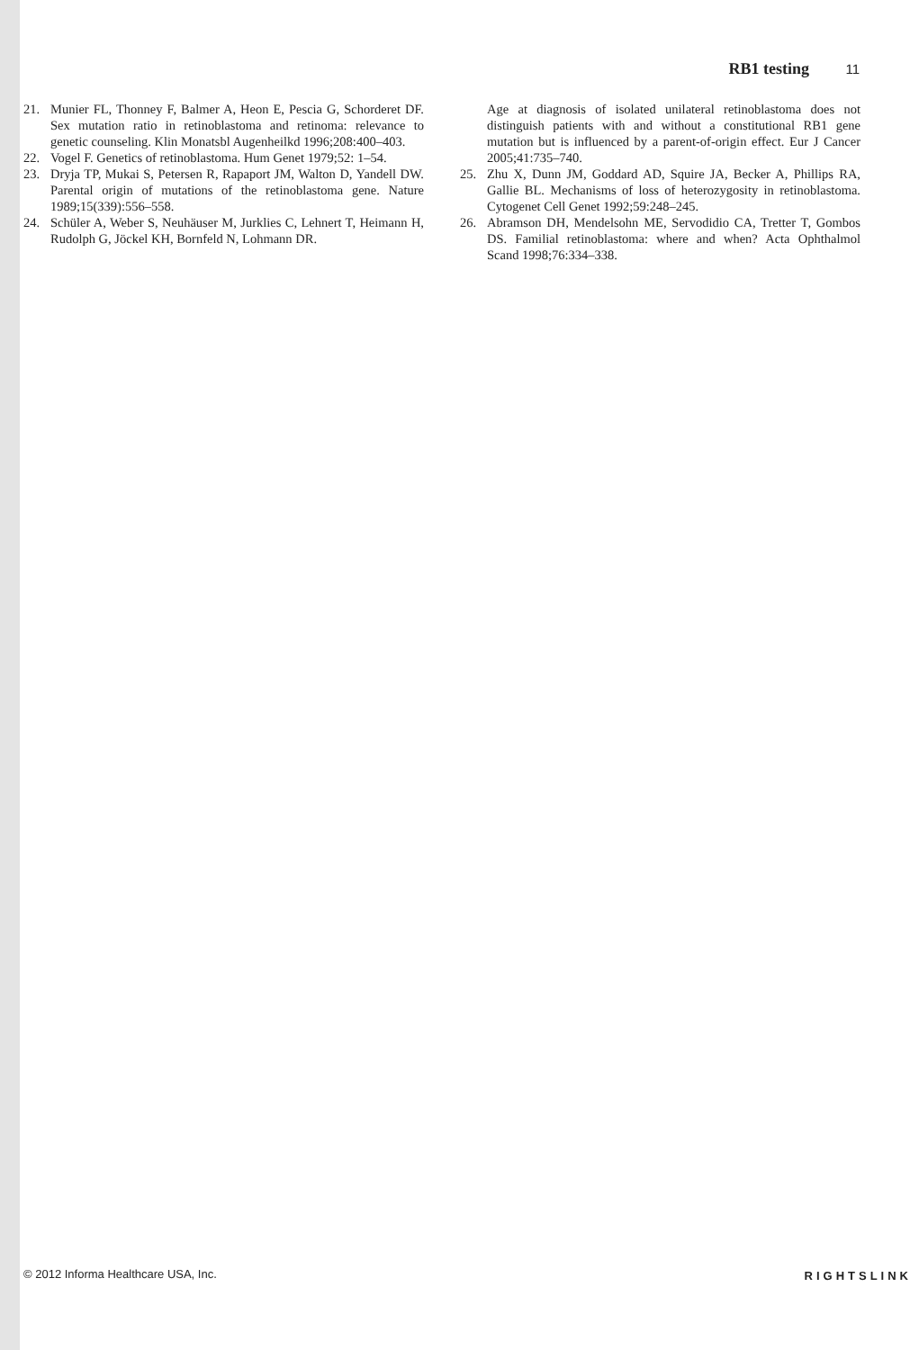RB1 testing 11
21. Munier FL, Thonney F, Balmer A, Heon E, Pescia G, Schorderet DF. Sex mutation ratio in retinoblastoma and retinoma: relevance to genetic counseling. Klin Monatsbl Augenheilkd 1996;208:400–403.
22. Vogel F. Genetics of retinoblastoma. Hum Genet 1979;52: 1–54.
23. Dryja TP, Mukai S, Petersen R, Rapaport JM, Walton D, Yandell DW. Parental origin of mutations of the retinoblastoma gene. Nature 1989;15(339):556–558.
24. Schüler A, Weber S, Neuhäuser M, Jurklies C, Lehnert T, Heimann H, Rudolph G, Jöckel KH, Bornfeld N, Lohmann DR.
Age at diagnosis of isolated unilateral retinoblastoma does not distinguish patients with and without a constitutional RB1 gene mutation but is influenced by a parent-of-origin effect. Eur J Cancer 2005;41:735–740.
25. Zhu X, Dunn JM, Goddard AD, Squire JA, Becker A, Phillips RA, Gallie BL. Mechanisms of loss of heterozygosity in retinoblastoma. Cytogenet Cell Genet 1992;59:248–245.
26. Abramson DH, Mendelsohn ME, Servodidio CA, Tretter T, Gombos DS. Familial retinoblastoma: where and when? Acta Ophthalmol Scand 1998;76:334–338.
© 2012 Informa Healthcare USA, Inc.
RIGHTSLINK